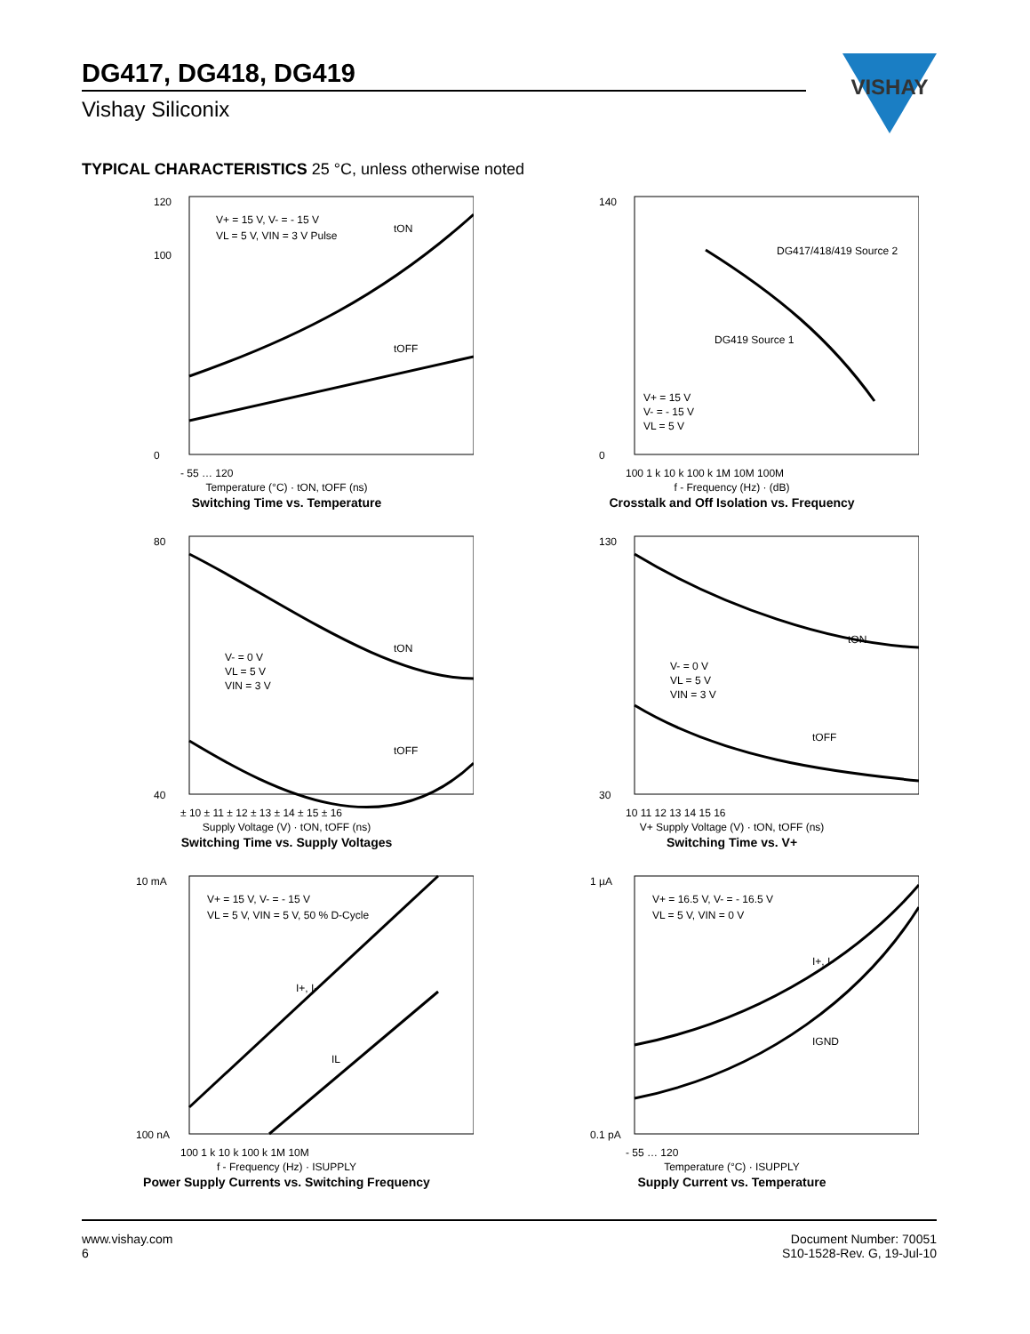DG417, DG418, DG419
Vishay Siliconix
VISHAY
TYPICAL CHARACTERISTICS 25 °C, unless otherwise noted
V+ = 15 V, V- = - 15 V
VL = 5 V, VIN = 3 V Pulse
tON
tOFF
120
100
0
- 55 … 120
Temperature (°C) · tON, tOFF (ns)
Switching Time vs. Temperature
DG417/418/419 Source 2
DG419 Source 1
V+ = 15 V
V- = - 15 V
VL = 5 V
140
0
100 1 k 10 k 100 k 1M 10M 100M
f - Frequency (Hz) · (dB)
Crosstalk and Off Isolation vs. Frequency
V- = 0 V
VL = 5 V
VIN = 3 V
tON
tOFF
80
40
± 10 ± 11 ± 12 ± 13 ± 14 ± 15 ± 16
Supply Voltage (V) · tON, tOFF (ns)
Switching Time vs. Supply Voltages
V- = 0 V
VL = 5 V
VIN = 3 V
tON
tOFF
130
30
10 11 12 13 14 15 16
V+ Supply Voltage (V) · tON, tOFF (ns)
Switching Time vs. V+
V+ = 15 V, V- = - 15 V
VL = 5 V, VIN = 5 V, 50 % D-Cycle
I+, I-
IL
10 mA
100 nA
100 1 k 10 k 100 k 1M 10M
f - Frequency (Hz) · ISUPPLY
Power Supply Currents vs. Switching Frequency
V+ = 16.5 V, V- = - 16.5 V
VL = 5 V, VIN = 0 V
I+, I-
IGND
1 µA
0.1 pA
- 55 … 120
Temperature (°C) · ISUPPLY
Supply Current vs. Temperature
www.vishay.com
6
Document Number: 70051
S10-1528-Rev. G, 19-Jul-10